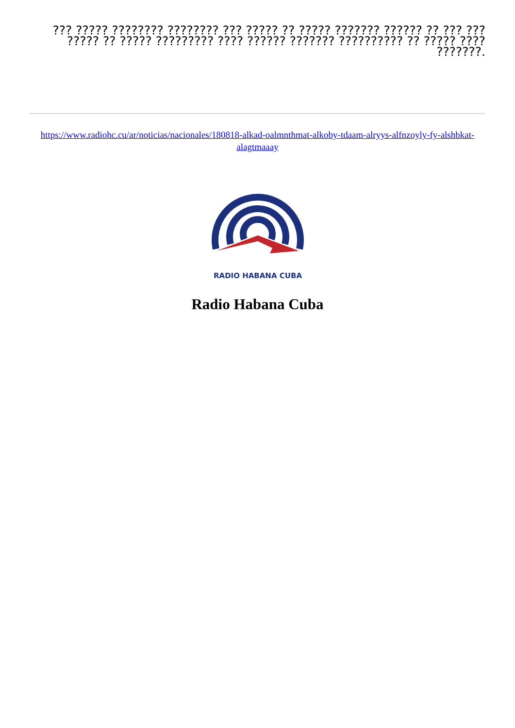??? ????? ???????? ???????? ??? ????? ?? ????? ??????? ?????? ?? ??? ??? ????? ?? ????? ????????? ???? ?????? ??????? ?????????? ?? ????? ???? ???????.
https://www.radiohc.cu/ar/noticias/nacionales/180818-alkad-oalmnthmat-alkoby-tdaam-alryys-alfnzoyly-fy-alshbkat-alagtmaaay
RADIO HABANA CUBA
Radio Habana Cuba